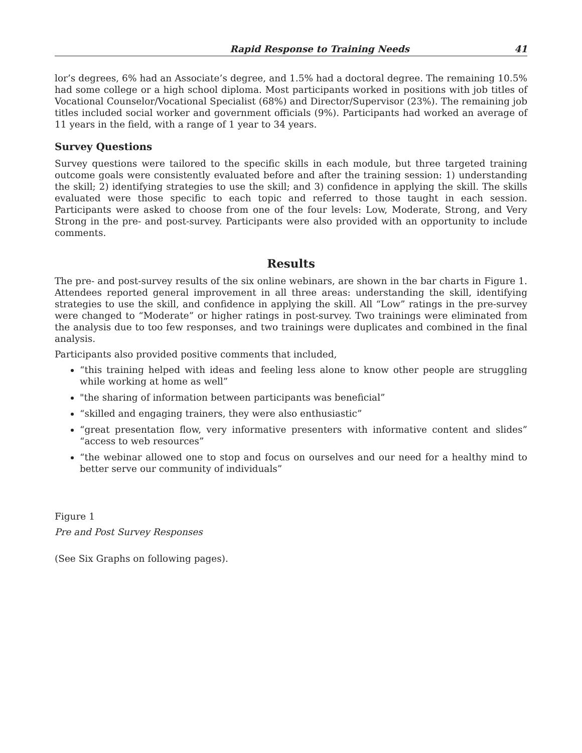Rapid Response to Training Needs 41
lor’s degrees, 6% had an Associate’s degree, and 1.5% had a doctoral degree. The remaining 10.5% had some college or a high school diploma. Most participants worked in positions with job titles of Vocational Counselor/Vocational Specialist (68%) and Director/Supervisor (23%). The remaining job titles included social worker and government officials (9%). Participants had worked an average of 11 years in the field, with a range of 1 year to 34 years.
Survey Questions
Survey questions were tailored to the specific skills in each module, but three targeted training outcome goals were consistently evaluated before and after the training session: 1) understanding the skill; 2) identifying strategies to use the skill; and 3) confidence in applying the skill. The skills evaluated were those specific to each topic and referred to those taught in each session. Participants were asked to choose from one of the four levels: Low, Moderate, Strong, and Very Strong in the pre- and post-survey. Participants were also provided with an opportunity to include comments.
Results
The pre- and post-survey results of the six online webinars, are shown in the bar charts in Figure 1. Attendees reported general improvement in all three areas: understanding the skill, identifying strategies to use the skill, and confidence in applying the skill. All “Low” ratings in the pre-survey were changed to “Moderate” or higher ratings in post-survey. Two trainings were eliminated from the analysis due to too few responses, and two trainings were duplicates and combined in the final analysis.
Participants also provided positive comments that included,
“this training helped with ideas and feeling less alone to know other people are struggling while working at home as well”
"the sharing of information between participants was beneficial”
“skilled and engaging trainers, they were also enthusiastic”
“great presentation flow, very informative presenters with informative content and slides” “access to web resources”
“the webinar allowed one to stop and focus on ourselves and our need for a healthy mind to better serve our community of individuals”
Figure 1
Pre and Post Survey Responses
(See Six Graphs on following pages).